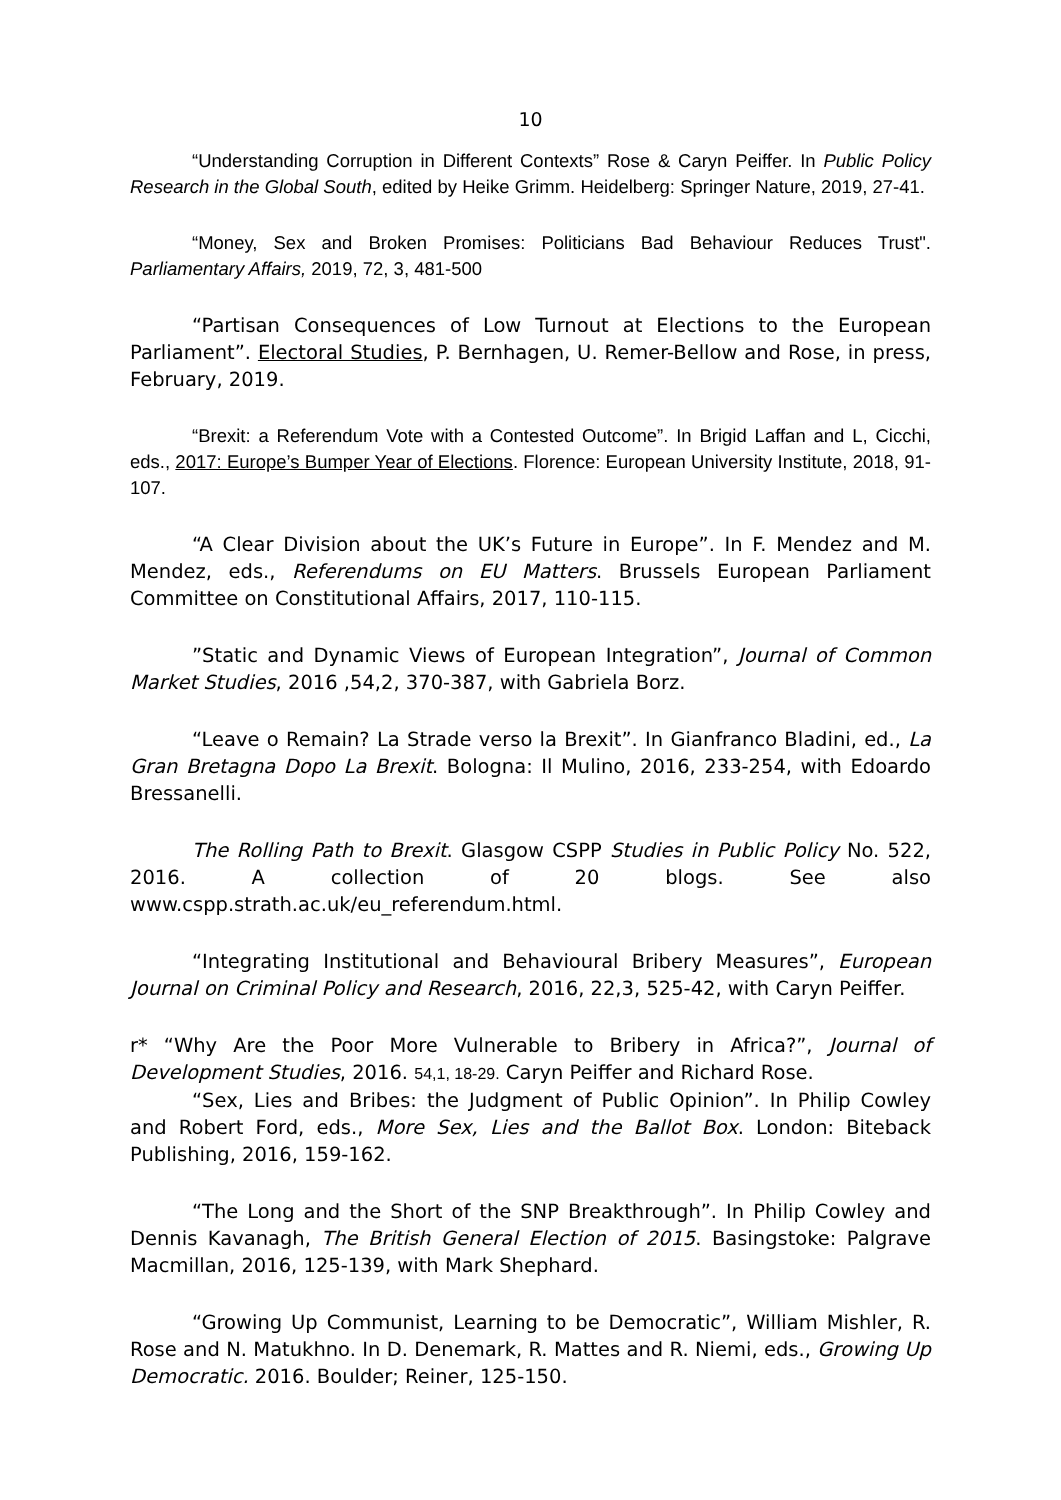10
“Understanding Corruption in Different Contexts” Rose & Caryn Peiffer. In Public Policy Research in the Global South, edited by Heike Grimm. Heidelberg: Springer Nature, 2019, 27-41.
“Money, Sex and Broken Promises: Politicians Bad Behaviour Reduces Trust". Parliamentary Affairs, 2019, 72, 3, 481-500
“Partisan Consequences of Low Turnout at Elections to the European Parliament”. Electoral Studies, P. Bernhagen, U. Remer-Bellow and Rose, in press, February, 2019.
“Brexit: a Referendum Vote with a Contested Outcome”. In Brigid Laffan and L, Cicchi, eds., 2017: Europe’s Bumper Year of Elections. Florence: European University Institute, 2018, 91-107.
“A Clear Division about the UK’s Future in Europe”. In F. Mendez and M. Mendez, eds., Referendums on EU Matters. Brussels European Parliament Committee on Constitutional Affairs, 2017, 110-115.
”Static and Dynamic Views of European Integration”, Journal of Common Market Studies, 2016 ,54,2, 370-387, with Gabriela Borz.
“Leave o Remain? La Strade verso la Brexit”. In Gianfranco Bladini, ed., La Gran Bretagna Dopo La Brexit. Bologna: Il Mulino, 2016, 233-254, with Edoardo Bressanelli.
The Rolling Path to Brexit. Glasgow CSPP Studies in Public Policy No. 522, 2016. A collection of 20 blogs. See also www.cspp.strath.ac.uk/eu_referendum.html.
“Integrating Institutional and Behavioural Bribery Measures”, European Journal on Criminal Policy and Research, 2016, 22,3, 525-42, with Caryn Peiffer.
r* “Why Are the Poor More Vulnerable to Bribery in Africa?”, Journal of Development Studies, 2016. 54,1, 18-29. Caryn Peiffer and Richard Rose.
“Sex, Lies and Bribes: the Judgment of Public Opinion”. In Philip Cowley and Robert Ford, eds., More Sex, Lies and the Ballot Box. London: Biteback Publishing, 2016, 159-162.
“The Long and the Short of the SNP Breakthrough”. In Philip Cowley and Dennis Kavanagh, The British General Election of 2015. Basingstoke: Palgrave Macmillan, 2016, 125-139, with Mark Shephard.
“Growing Up Communist, Learning to be Democratic”, William Mishler, R. Rose and N. Matukhno. In D. Denemark, R. Mattes and R. Niemi, eds., Growing Up Democratic. 2016. Boulder; Reiner, 125-150.